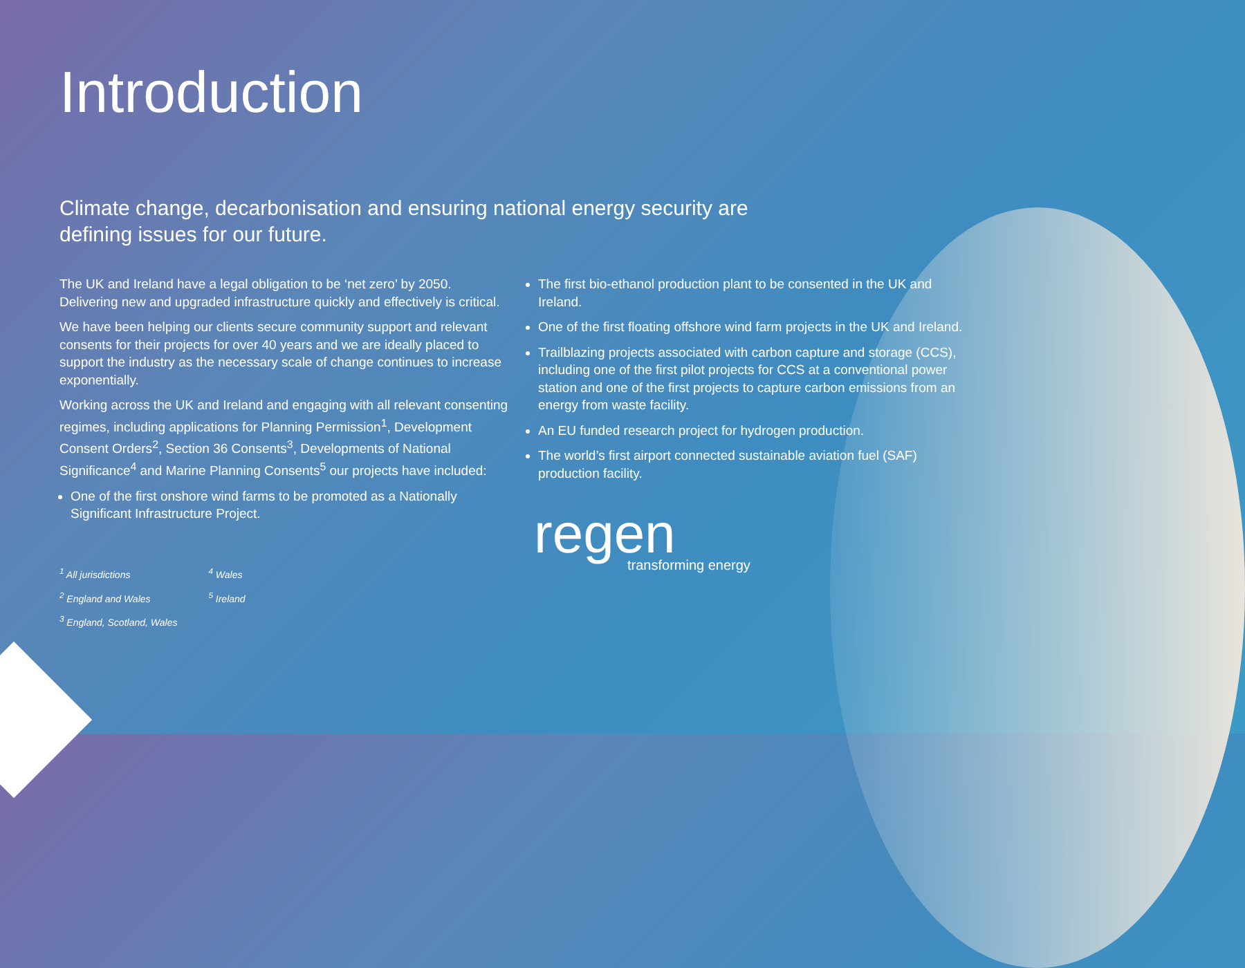Introduction
Climate change, decarbonisation and ensuring national energy security are defining issues for our future.
The UK and Ireland have a legal obligation to be ‘net zero’ by 2050. Delivering new and upgraded infrastructure quickly and effectively is critical.
We have been helping our clients secure community support and relevant consents for their projects for over 40 years and we are ideally placed to support the industry as the necessary scale of change continues to increase exponentially.
Working across the UK and Ireland and engaging with all relevant consenting regimes, including applications for Planning Permission<sup>1</sup>, Development Consent Orders<sup>2</sup>, Section 36 Consents<sup>3</sup>, Developments of National Significance<sup>4</sup> and Marine Planning Consents<sup>5</sup> our projects have included:
One of the first onshore wind farms to be promoted as a Nationally Significant Infrastructure Project.
<sup>1</sup> All jurisdictions
<sup>2</sup> England and Wales
<sup>3</sup> England, Scotland, Wales
<sup>4</sup> Wales
<sup>5</sup> Ireland
The first bio-ethanol production plant to be consented in the UK and Ireland.
One of the first floating offshore wind farm projects in the UK and Ireland.
Trailblazing projects associated with carbon capture and storage (CCS), including one of the first pilot projects for CCS at a conventional power station and one of the first projects to capture carbon emissions from an energy from waste facility.
An EU funded research project for hydrogen production.
The world’s first airport connected sustainable aviation fuel (SAF) production facility.
regen
transforming energy